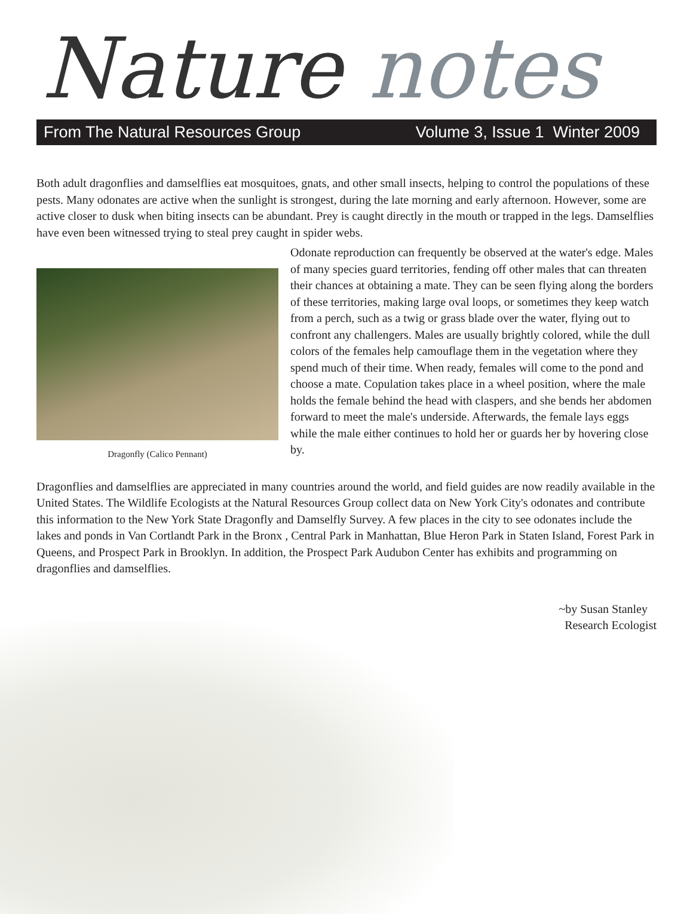Nature notes
From The Natural Resources Group Volume 3, Issue 1 Winter 2009
Both adult dragonflies and damselflies eat mosquitoes, gnats, and other small insects, helping to control the populations of these pests. Many odonates are active when the sunlight is strongest, during the late morning and early afternoon. However, some are active closer to dusk when biting insects can be abundant. Prey is caught directly in the mouth or trapped in the legs. Damselflies have even been witnessed trying to steal prey caught in spider webs.
Dragonfly (Calico Pennant)
Odonate reproduction can frequently be observed at the water's edge. Males of many species guard territories, fending off other males that can threaten their chances at obtaining a mate. They can be seen flying along the borders of these territories, making large oval loops, or sometimes they keep watch from a perch, such as a twig or grass blade over the water, flying out to confront any challengers. Males are usually brightly colored, while the dull colors of the females help camouflage them in the vegetation where they spend much of their time. When ready, females will come to the pond and choose a mate. Copulation takes place in a wheel position, where the male holds the female behind the head with claspers, and she bends her abdomen forward to meet the male's underside. Afterwards, the female lays eggs while the male either continues to hold her or guards her by hovering close by.
Dragonflies and damselflies are appreciated in many countries around the world, and field guides are now readily available in the United States. The Wildlife Ecologists at the Natural Resources Group collect data on New York City's odonates and contribute this information to the New York State Dragonfly and Damselfly Survey. A few places in the city to see odonates include the lakes and ponds in Van Cortlandt Park in the Bronx , Central Park in Manhattan, Blue Heron Park in Staten Island, Forest Park in Queens, and Prospect Park in Brooklyn. In addition, the Prospect Park Audubon Center has exhibits and programming on dragonflies and damselflies.
~by Susan Stanley
Research Ecologist